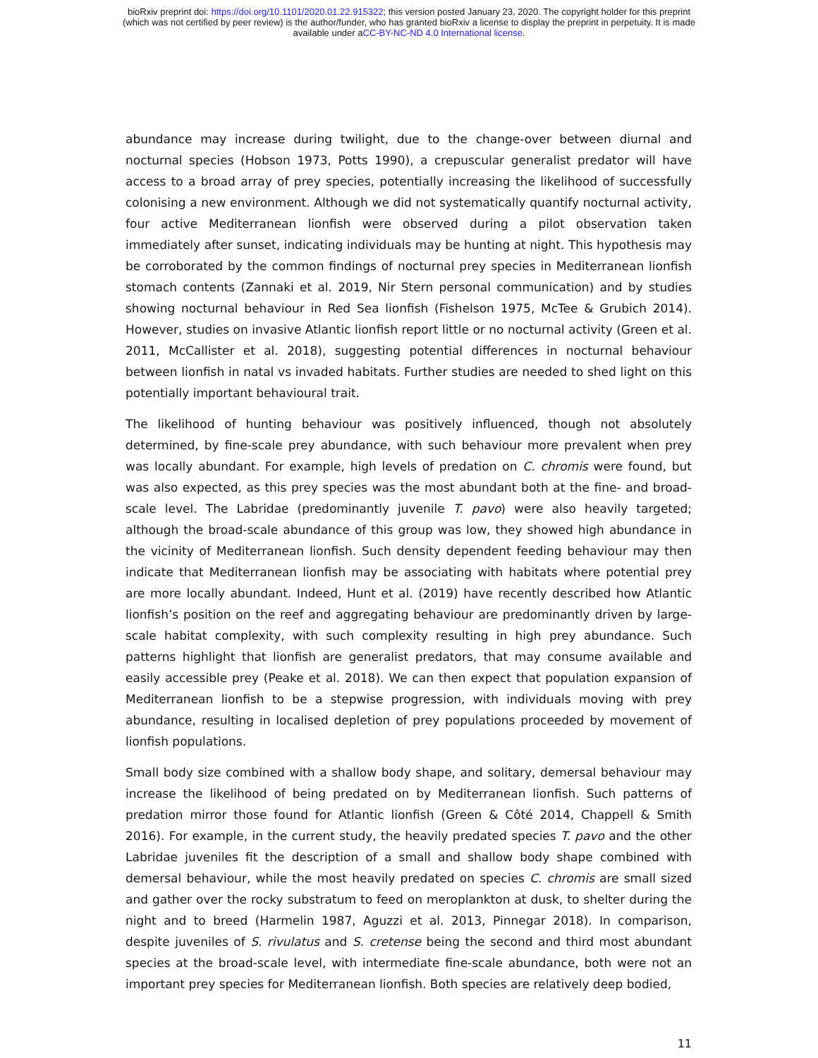bioRxiv preprint doi: https://doi.org/10.1101/2020.01.22.915322; this version posted January 23, 2020. The copyright holder for this preprint
(which was not certified by peer review) is the author/funder, who has granted bioRxiv a license to display the preprint in perpetuity. It is made
available under aCC-BY-NC-ND 4.0 International license.
abundance may increase during twilight, due to the change-over between diurnal and nocturnal species (Hobson 1973, Potts 1990), a crepuscular generalist predator will have access to a broad array of prey species, potentially increasing the likelihood of successfully colonising a new environment. Although we did not systematically quantify nocturnal activity, four active Mediterranean lionfish were observed during a pilot observation taken immediately after sunset, indicating individuals may be hunting at night. This hypothesis may be corroborated by the common findings of nocturnal prey species in Mediterranean lionfish stomach contents (Zannaki et al. 2019, Nir Stern personal communication) and by studies showing nocturnal behaviour in Red Sea lionfish (Fishelson 1975, McTee & Grubich 2014). However, studies on invasive Atlantic lionfish report little or no nocturnal activity (Green et al. 2011, McCallister et al. 2018), suggesting potential differences in nocturnal behaviour between lionfish in natal vs invaded habitats. Further studies are needed to shed light on this potentially important behavioural trait.
The likelihood of hunting behaviour was positively influenced, though not absolutely determined, by fine-scale prey abundance, with such behaviour more prevalent when prey was locally abundant. For example, high levels of predation on C. chromis were found, but was also expected, as this prey species was the most abundant both at the fine- and broad-scale level. The Labridae (predominantly juvenile T. pavo) were also heavily targeted; although the broad-scale abundance of this group was low, they showed high abundance in the vicinity of Mediterranean lionfish. Such density dependent feeding behaviour may then indicate that Mediterranean lionfish may be associating with habitats where potential prey are more locally abundant. Indeed, Hunt et al. (2019) have recently described how Atlantic lionfish’s position on the reef and aggregating behaviour are predominantly driven by large-scale habitat complexity, with such complexity resulting in high prey abundance. Such patterns highlight that lionfish are generalist predators, that may consume available and easily accessible prey (Peake et al. 2018). We can then expect that population expansion of Mediterranean lionfish to be a stepwise progression, with individuals moving with prey abundance, resulting in localised depletion of prey populations proceeded by movement of lionfish populations.
Small body size combined with a shallow body shape, and solitary, demersal behaviour may increase the likelihood of being predated on by Mediterranean lionfish. Such patterns of predation mirror those found for Atlantic lionfish (Green & Côté 2014, Chappell & Smith 2016). For example, in the current study, the heavily predated species T. pavo and the other Labridae juveniles fit the description of a small and shallow body shape combined with demersal behaviour, while the most heavily predated on species C. chromis are small sized and gather over the rocky substratum to feed on meroplankton at dusk, to shelter during the night and to breed (Harmelin 1987, Aguzzi et al. 2013, Pinnegar 2018). In comparison, despite juveniles of S. rivulatus and S. cretense being the second and third most abundant species at the broad-scale level, with intermediate fine-scale abundance, both were not an important prey species for Mediterranean lionfish. Both species are relatively deep bodied,
11